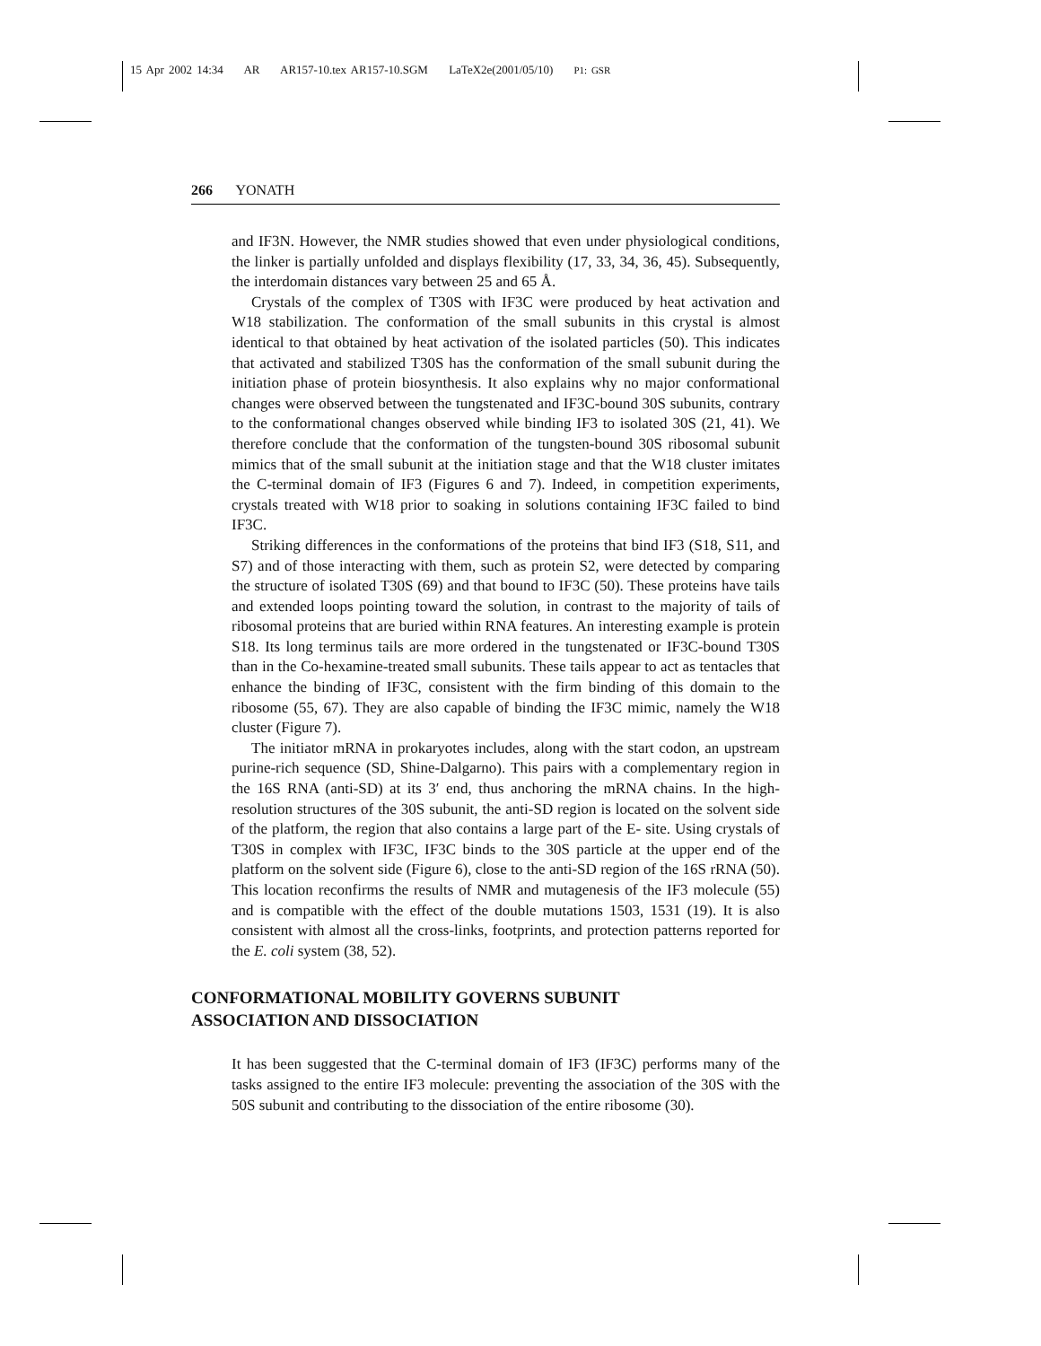15 Apr 2002 14:34 AR AR157-10.tex AR157-10.SGM LaTeX2e(2001/05/10) P1: GSR
266 YONATH
and IF3N. However, the NMR studies showed that even under physiological conditions, the linker is partially unfolded and displays flexibility (17, 33, 34, 36, 45). Subsequently, the interdomain distances vary between 25 and 65 Å.
Crystals of the complex of T30S with IF3C were produced by heat activation and W18 stabilization. The conformation of the small subunits in this crystal is almost identical to that obtained by heat activation of the isolated particles (50). This indicates that activated and stabilized T30S has the conformation of the small subunit during the initiation phase of protein biosynthesis. It also explains why no major conformational changes were observed between the tungstenated and IF3C-bound 30S subunits, contrary to the conformational changes observed while binding IF3 to isolated 30S (21, 41). We therefore conclude that the conformation of the tungsten-bound 30S ribosomal subunit mimics that of the small subunit at the initiation stage and that the W18 cluster imitates the C-terminal domain of IF3 (Figures 6 and 7). Indeed, in competition experiments, crystals treated with W18 prior to soaking in solutions containing IF3C failed to bind IF3C.
Striking differences in the conformations of the proteins that bind IF3 (S18, S11, and S7) and of those interacting with them, such as protein S2, were detected by comparing the structure of isolated T30S (69) and that bound to IF3C (50). These proteins have tails and extended loops pointing toward the solution, in contrast to the majority of tails of ribosomal proteins that are buried within RNA features. An interesting example is protein S18. Its long terminus tails are more ordered in the tungstenated or IF3C-bound T30S than in the Co-hexamine-treated small subunits. These tails appear to act as tentacles that enhance the binding of IF3C, consistent with the firm binding of this domain to the ribosome (55, 67). They are also capable of binding the IF3C mimic, namely the W18 cluster (Figure 7).
The initiator mRNA in prokaryotes includes, along with the start codon, an upstream purine-rich sequence (SD, Shine-Dalgarno). This pairs with a complementary region in the 16S RNA (anti-SD) at its 3′ end, thus anchoring the mRNA chains. In the high-resolution structures of the 30S subunit, the anti-SD region is located on the solvent side of the platform, the region that also contains a large part of the E- site. Using crystals of T30S in complex with IF3C, IF3C binds to the 30S particle at the upper end of the platform on the solvent side (Figure 6), close to the anti-SD region of the 16S rRNA (50). This location reconfirms the results of NMR and mutagenesis of the IF3 molecule (55) and is compatible with the effect of the double mutations 1503, 1531 (19). It is also consistent with almost all the cross-links, footprints, and protection patterns reported for the E. coli system (38, 52).
CONFORMATIONAL MOBILITY GOVERNS SUBUNIT
ASSOCIATION AND DISSOCIATION
It has been suggested that the C-terminal domain of IF3 (IF3C) performs many of the tasks assigned to the entire IF3 molecule: preventing the association of the 30S with the 50S subunit and contributing to the dissociation of the entire ribosome (30).